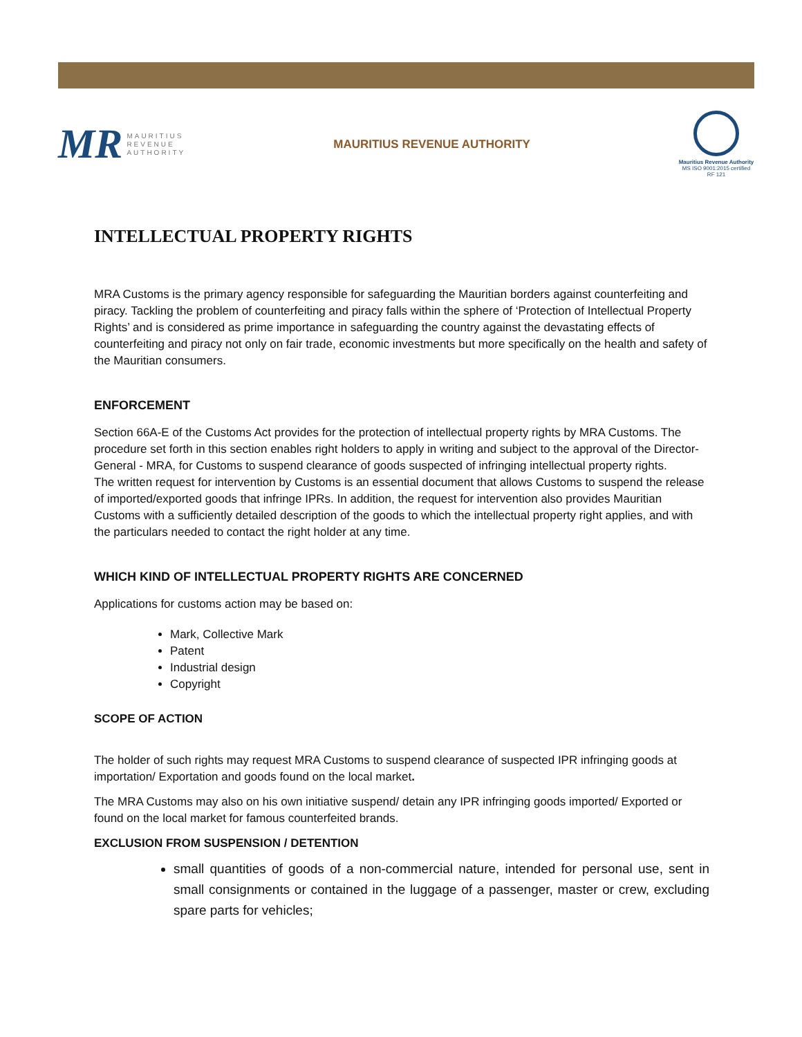MR MAURITIUS
REVENUE
AUTHORITY
MAURITIUS REVENUE AUTHORITY
Mauritius Revenue Authority
MS ISO 9001:2015 certified
RF 121
INTELLECTUAL PROPERTY RIGHTS
MRA Customs is the primary agency responsible for safeguarding the Mauritian borders against counterfeiting and piracy. Tackling the problem of counterfeiting and piracy falls within the sphere of ‘Protection of Intellectual Property Rights’ and is considered as prime importance in safeguarding the country against the devastating effects of counterfeiting and piracy not only on fair trade, economic investments but more specifically on the health and safety of the Mauritian consumers.
ENFORCEMENT
Section 66A-E of the Customs Act provides for the protection of intellectual property rights by MRA Customs. The procedure set forth in this section enables right holders to apply in writing and subject to the approval of the Director-General - MRA, for Customs to suspend clearance of goods suspected of infringing intellectual property rights.
The written request for intervention by Customs is an essential document that allows Customs to suspend the release of imported/exported goods that infringe IPRs. In addition, the request for intervention also provides Mauritian Customs with a sufficiently detailed description of the goods to which the intellectual property right applies, and with the particulars needed to contact the right holder at any time.
WHICH KIND OF INTELLECTUAL PROPERTY RIGHTS ARE CONCERNED
Applications for customs action may be based on:
Mark, Collective Mark
Patent
Industrial design
Copyright
SCOPE OF ACTION
The holder of such rights may request MRA Customs to suspend clearance of suspected IPR infringing goods at importation/ Exportation and goods found on the local market.
The MRA Customs may also on his own initiative suspend/ detain any IPR infringing goods imported/ Exported or found on the local market for famous counterfeited brands.
EXCLUSION FROM SUSPENSION / DETENTION
small quantities of goods of a non-commercial nature, intended for personal use, sent in small consignments or contained in the luggage of a passenger, master or crew, excluding spare parts for vehicles;